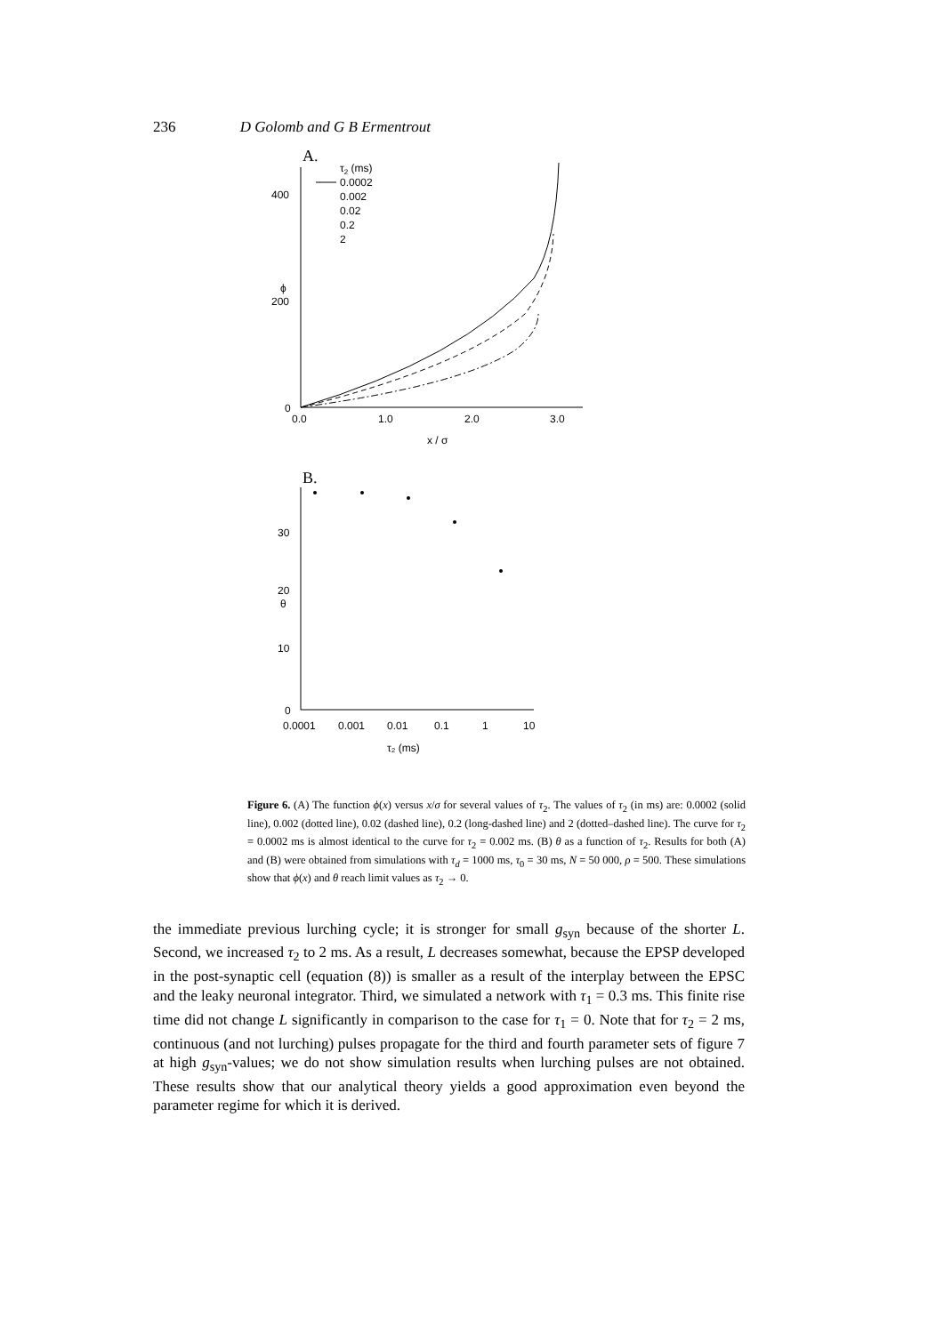236 D Golomb and G B Ermentrout
A.
400
200
0
ϕ
0.0
1.0
2.0
3.0
x / σ
τ2 (ms)
0.0002
0.002
0.02
0.2
2
B.
30
20
10
0
θ
0.0001
0.001
0.01
0.1
1
10
τ₂ (ms)
Figure 6. (A) The function ϕ(x) versus x/σ for several values of τ<sub>2</sub>. The values of τ<sub>2</sub> (in ms) are: 0.0002 (solid line), 0.002 (dotted line), 0.02 (dashed line), 0.2 (long-dashed line) and 2 (dotted–dashed line). The curve for τ<sub>2</sub> = 0.0002 ms is almost identical to the curve for τ<sub>2</sub> = 0.002 ms. (B) θ as a function of τ<sub>2</sub>. Results for both (A) and (B) were obtained from simulations with τ<sub>d</sub> = 1000 ms, τ<sub>0</sub> = 30 ms, N = 50 000, ρ = 500. These simulations show that ϕ(x) and θ reach limit values as τ<sub>2</sub> → 0.
the immediate previous lurching cycle; it is stronger for small g<sub>syn</sub> because of the shorter L. Second, we increased τ<sub>2</sub> to 2 ms. As a result, L decreases somewhat, because the EPSP developed in the post-synaptic cell (equation (8)) is smaller as a result of the interplay between the EPSC and the leaky neuronal integrator. Third, we simulated a network with τ<sub>1</sub> = 0.3 ms. This finite rise time did not change L significantly in comparison to the case for τ<sub>1</sub> = 0. Note that for τ<sub>2</sub> = 2 ms, continuous (and not lurching) pulses propagate for the third and fourth parameter sets of figure 7 at high g<sub>syn</sub>-values; we do not show simulation results when lurching pulses are not obtained. These results show that our analytical theory yields a good approximation even beyond the parameter regime for which it is derived.